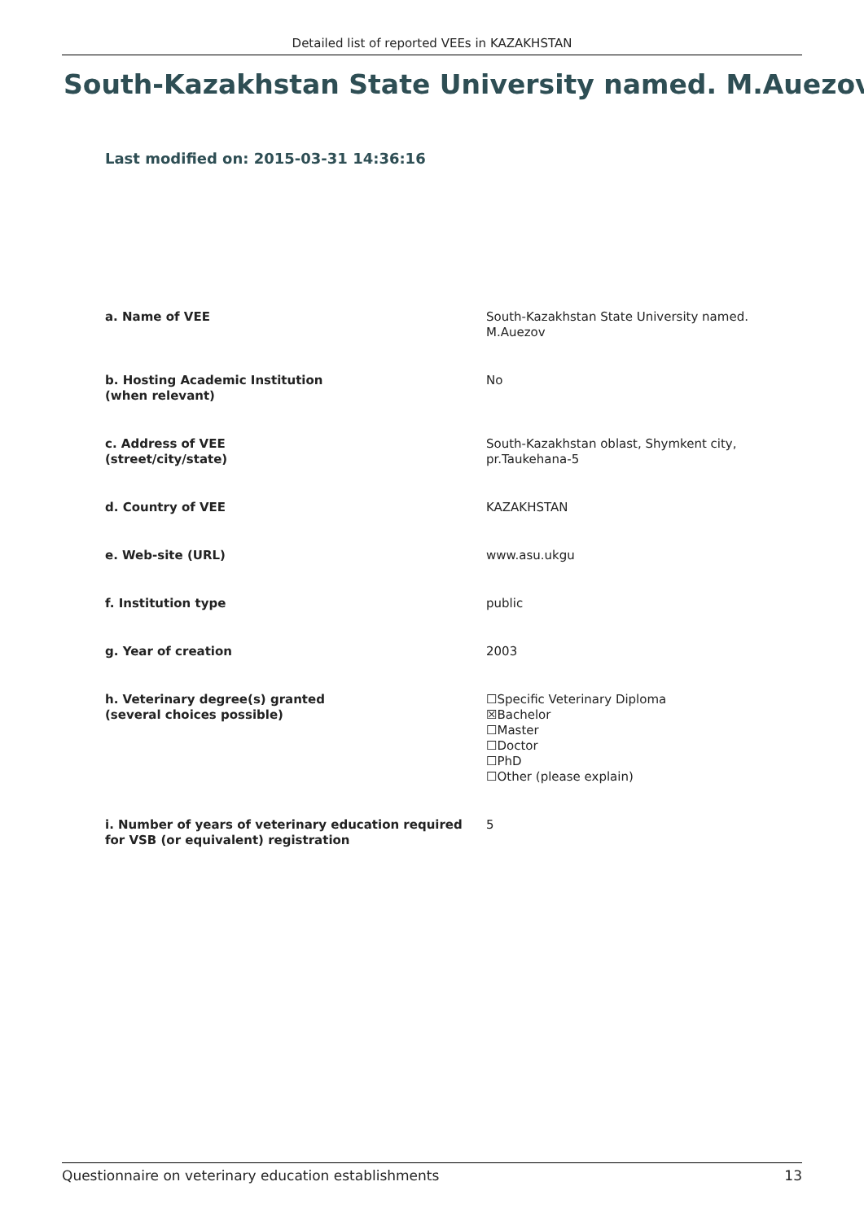Detailed list of reported VEEs in KAZAKHSTAN
South-Kazakhstan State University named. M.Auezov
Last modified on: 2015-03-31 14:36:16
| a. Name of VEE | South-Kazakhstan State University named. M.Auezov |
| b. Hosting Academic Institution (when relevant) | No |
| c. Address of VEE (street/city/state) | South-Kazakhstan oblast, Shymkent city, pr.Taukehana-5 |
| d. Country of VEE | KAZAKHSTAN |
| e. Web-site (URL) | www.asu.ukgu |
| f. Institution type | public |
| g. Year of creation | 2003 |
| h. Veterinary degree(s) granted (several choices possible) | ☐Specific Veterinary Diploma ☒Bachelor ☐Master ☐Doctor ☐PhD ☐Other (please explain) |
| i. Number of years of veterinary education required for VSB (or equivalent) registration | 5 |
Questionnaire on veterinary education establishments 13